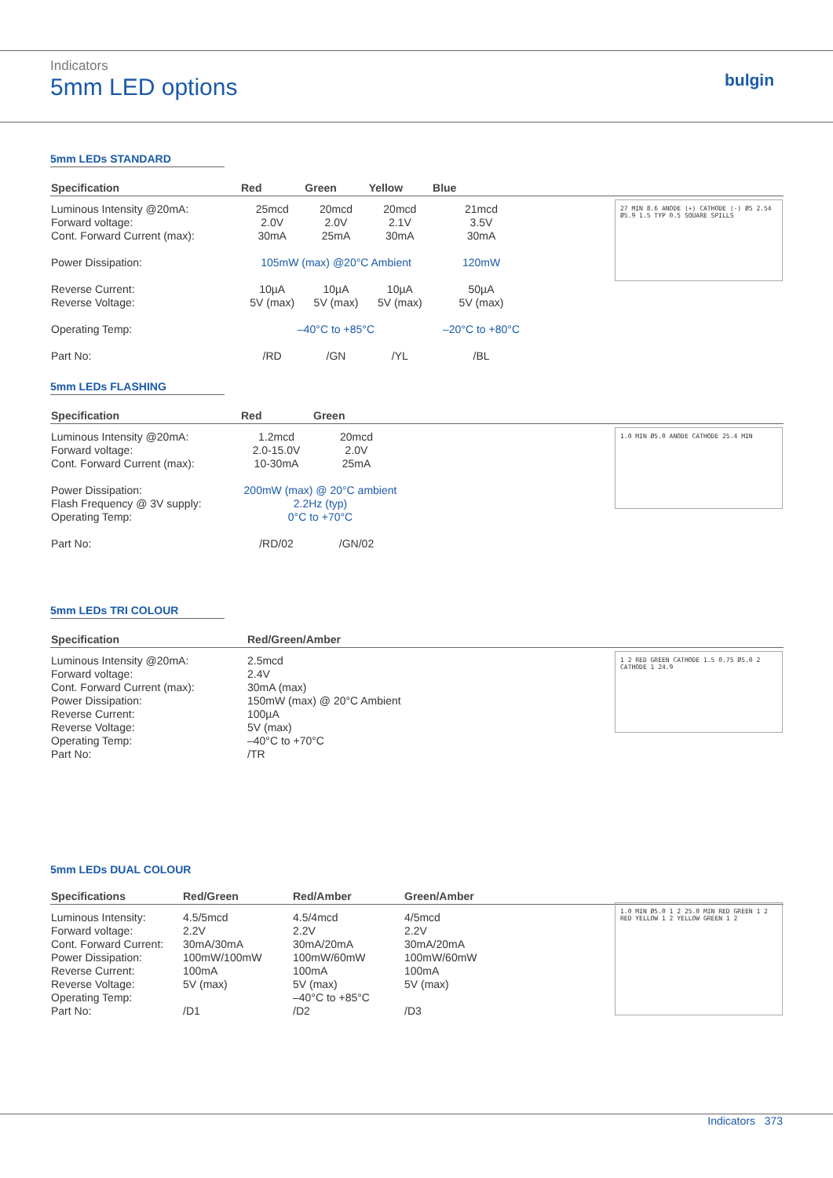Indicators
5mm LED options
bulgin
5mm LEDs STANDARD
27 MIN 8.6 ANODE (+) CATHODE (-) Ø5 2.54 Ø5.9 1.5 TYP 0.5 SQUARE SPILLS
| Specification | Red | Green | Yellow | Blue | |
| --- | --- | --- | --- | --- | --- |
| Luminous Intensity @20mA: Forward voltage: Cont. Forward Current (max): | 25mcd 2.0V 30mA | 20mcd 2.0V 25mA | 20mcd 2.1V 30mA | 21mcd 3.5V 30mA | |
| Power Dissipation: | 105mW (max) @20°C Ambient | | | 120mW | |
| Reverse Current: Reverse Voltage: | 10µA 5V (max) | 10µA 5V (max) | 10µA 5V (max) | 50µA 5V (max) | |
| Operating Temp: | –40°C to +85°C | | | –20°C to +80°C | |
| Part No: | /RD | /GN | /YL | /BL | |
5mm LEDs FLASHING
1.0 MIN Ø5.0 ANODE CATHODE 25.4 MIN
| Specification | Red | Green | |
| --- | --- | --- | --- |
| Luminous Intensity @20mA: Forward voltage: Cont. Forward Current (max): | 1.2mcd 2.0-15.0V 10-30mA | 20mcd 2.0V 25mA | |
| Power Dissipation: Flash Frequency @ 3V supply: Operating Temp: | 200mW (max) @ 20°C ambient 2.2Hz (typ) 0°C to +70°C | | |
| Part No: | /RD/02 | /GN/02 | |
5mm LEDs TRI COLOUR
1 2 RED GREEN CATHODE 1.5 0.75 Ø5.0 2 CATHODE 1 24.9
| Specification | Red/Green/Amber |
| --- | --- |
| Luminous Intensity @20mA: Forward voltage: Cont. Forward Current (max): Power Dissipation: Reverse Current: Reverse Voltage: Operating Temp: Part No: | 2.5mcd 2.4V 30mA (max) 150mW (max) @ 20°C Ambient 100µA 5V (max) –40°C to +70°C /TR |
5mm LEDs DUAL COLOUR
1.0 MIN Ø5.0 1 2 25.0 MIN RED GREEN 1 2 RED YELLOW 1 2 YELLOW GREEN 1 2
| Specifications | Red/Green | Red/Amber | Green/Amber |
| --- | --- | --- | --- |
| Luminous Intensity: Forward voltage: Cont. Forward Current: Power Dissipation: Reverse Current: Reverse Voltage: Operating Temp: Part No: | 4.5/5mcd 2.2V 30mA/30mA 100mW/100mW 100mA 5V (max) /D1 | 4.5/4mcd 2.2V 30mA/20mA 100mW/60mW 100mA 5V (max) –40°C to +85°C /D2 | 4/5mcd 2.2V 30mA/20mA 100mW/60mW 100mA 5V (max) /D3 |
Indicators 373